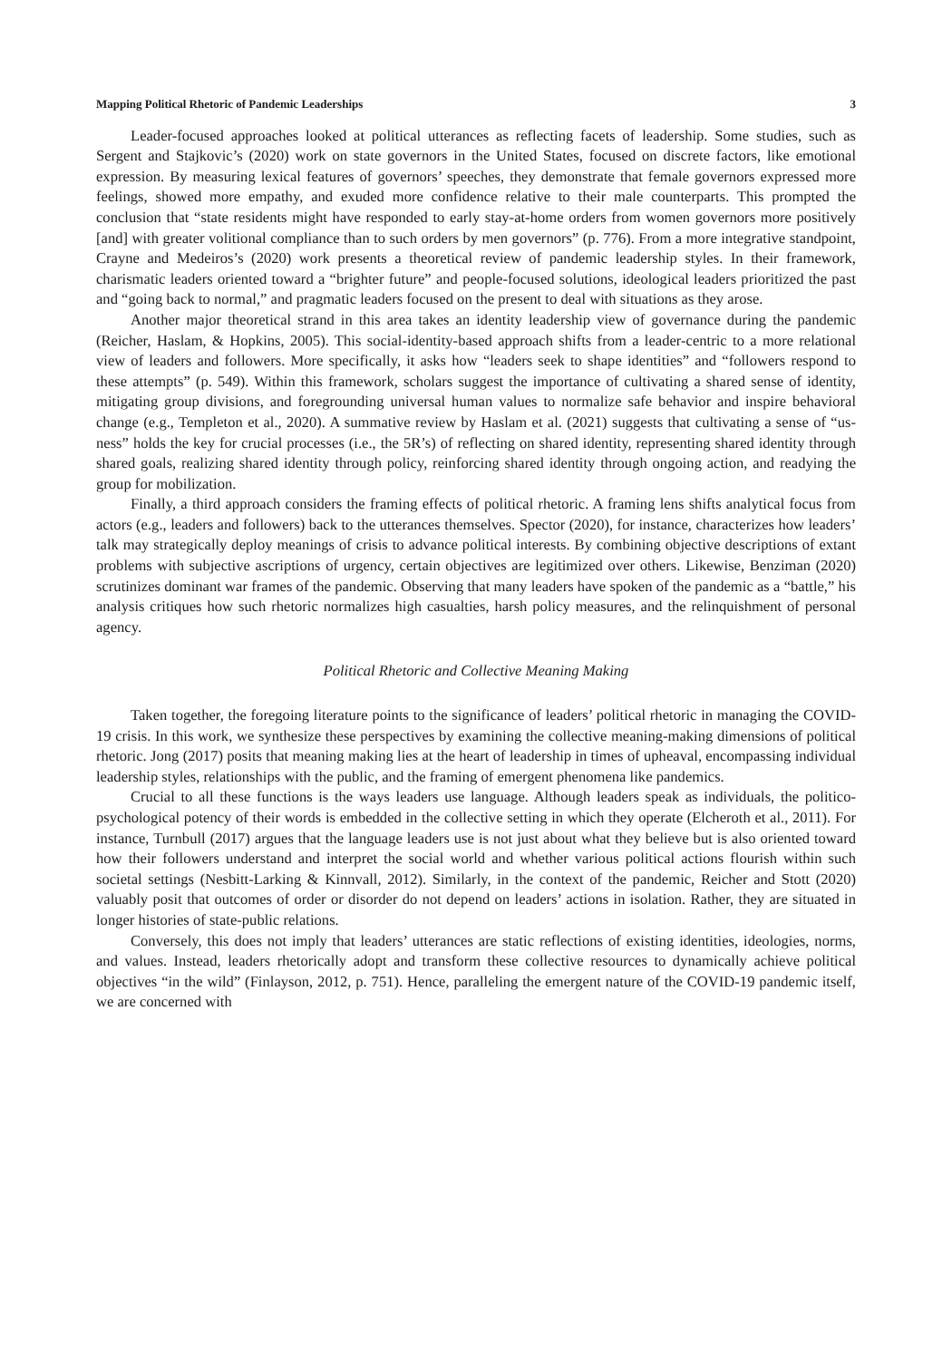Mapping Political Rhetoric of Pandemic Leaderships 3
Leader-focused approaches looked at political utterances as reflecting facets of leadership. Some studies, such as Sergent and Stajkovic’s (2020) work on state governors in the United States, focused on discrete factors, like emotional expression. By measuring lexical features of governors’ speeches, they demonstrate that female governors expressed more feelings, showed more empathy, and exuded more confidence relative to their male counterparts. This prompted the conclusion that “state residents might have responded to early stay-at-home orders from women governors more positively [and] with greater volitional compliance than to such orders by men governors” (p. 776). From a more integrative standpoint, Crayne and Medeiros’s (2020) work presents a theoretical review of pandemic leadership styles. In their framework, charismatic leaders oriented toward a “brighter future” and people-focused solutions, ideological leaders prioritized the past and “going back to normal,” and pragmatic leaders focused on the present to deal with situations as they arose.
Another major theoretical strand in this area takes an identity leadership view of governance during the pandemic (Reicher, Haslam, & Hopkins, 2005). This social-identity-based approach shifts from a leader-centric to a more relational view of leaders and followers. More specifically, it asks how “leaders seek to shape identities” and “followers respond to these attempts” (p. 549). Within this framework, scholars suggest the importance of cultivating a shared sense of identity, mitigating group divisions, and foregrounding universal human values to normalize safe behavior and inspire behavioral change (e.g., Templeton et al., 2020). A summative review by Haslam et al. (2021) suggests that cultivating a sense of “us-ness” holds the key for crucial processes (i.e., the 5R’s) of reflecting on shared identity, representing shared identity through shared goals, realizing shared identity through policy, reinforcing shared identity through ongoing action, and readying the group for mobilization.
Finally, a third approach considers the framing effects of political rhetoric. A framing lens shifts analytical focus from actors (e.g., leaders and followers) back to the utterances themselves. Spector (2020), for instance, characterizes how leaders’ talk may strategically deploy meanings of crisis to advance political interests. By combining objective descriptions of extant problems with subjective ascriptions of urgency, certain objectives are legitimized over others. Likewise, Benziman (2020) scrutinizes dominant war frames of the pandemic. Observing that many leaders have spoken of the pandemic as a “battle,” his analysis critiques how such rhetoric normalizes high casualties, harsh policy measures, and the relinquishment of personal agency.
Political Rhetoric and Collective Meaning Making
Taken together, the foregoing literature points to the significance of leaders’ political rhetoric in managing the COVID-19 crisis. In this work, we synthesize these perspectives by examining the collective meaning-making dimensions of political rhetoric. Jong (2017) posits that meaning making lies at the heart of leadership in times of upheaval, encompassing individual leadership styles, relationships with the public, and the framing of emergent phenomena like pandemics.
Crucial to all these functions is the ways leaders use language. Although leaders speak as individuals, the politico-psychological potency of their words is embedded in the collective setting in which they operate (Elcheroth et al., 2011). For instance, Turnbull (2017) argues that the language leaders use is not just about what they believe but is also oriented toward how their followers understand and interpret the social world and whether various political actions flourish within such societal settings (Nesbitt-Larking & Kinnvall, 2012). Similarly, in the context of the pandemic, Reicher and Stott (2020) valuably posit that outcomes of order or disorder do not depend on leaders’ actions in isolation. Rather, they are situated in longer histories of state-public relations.
Conversely, this does not imply that leaders’ utterances are static reflections of existing identities, ideologies, norms, and values. Instead, leaders rhetorically adopt and transform these collective resources to dynamically achieve political objectives “in the wild” (Finlayson, 2012, p. 751). Hence, paralleling the emergent nature of the COVID-19 pandemic itself, we are concerned with